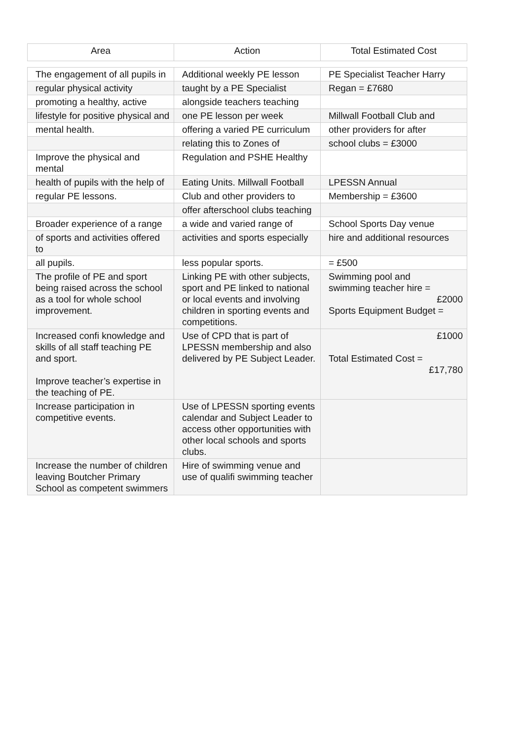| Area | Action | Total Estimated Cost |
| --- | --- | --- |
| The engagement of all pupils in | Additional weekly PE lesson | PE Specialist Teacher Harry |
| regular physical activity | taught by a PE Specialist | Regan = £7680 |
| promoting a healthy, active | alongside teachers teaching | |
| lifestyle for positive physical and | one PE lesson per week | Millwall Football Club and |
| mental health. | offering a varied PE curriculum | other providers for after |
| | relating this to Zones of | school clubs = £3000 |
| Improve the physical and mental | Regulation and PSHE Healthy | |
| health of pupils with the help of | Eating Units. Millwall Football | LPESSN Annual |
| regular PE lessons. | Club and other providers to | Membership = £3600 |
| | offer afterschool clubs teaching | |
| Broader experience of a range | a wide and varied range of | School Sports Day venue |
| of sports and activities offered to | activities and sports especially | hire and additional resources |
| all pupils. | less popular sports. | = £500 |
| The profile of PE and sport being raised across the school as a tool for whole school improvement. | Linking PE with other subjects, sport and PE linked to national or local events and involving children in sporting events and competitions. | Swimming pool and swimming teacher hire = £2000 Sports Equipment Budget = |
| Increased confi knowledge and skills of all staff teaching PE and sport. Improve teacher’s expertise in the teaching of PE. | Use of CPD that is part of LPESSN membership and also delivered by PE Subject Leader. | £1000 Total Estimated Cost = £17,780 |
| Increase participation in competitive events. | Use of LPESSN sporting events calendar and Subject Leader to access other opportunities with other local schools and sports clubs. | |
| Increase the number of children leaving Boutcher Primary School as competent swimmers | Hire of swimming venue and use of qualifi swimming teacher | |